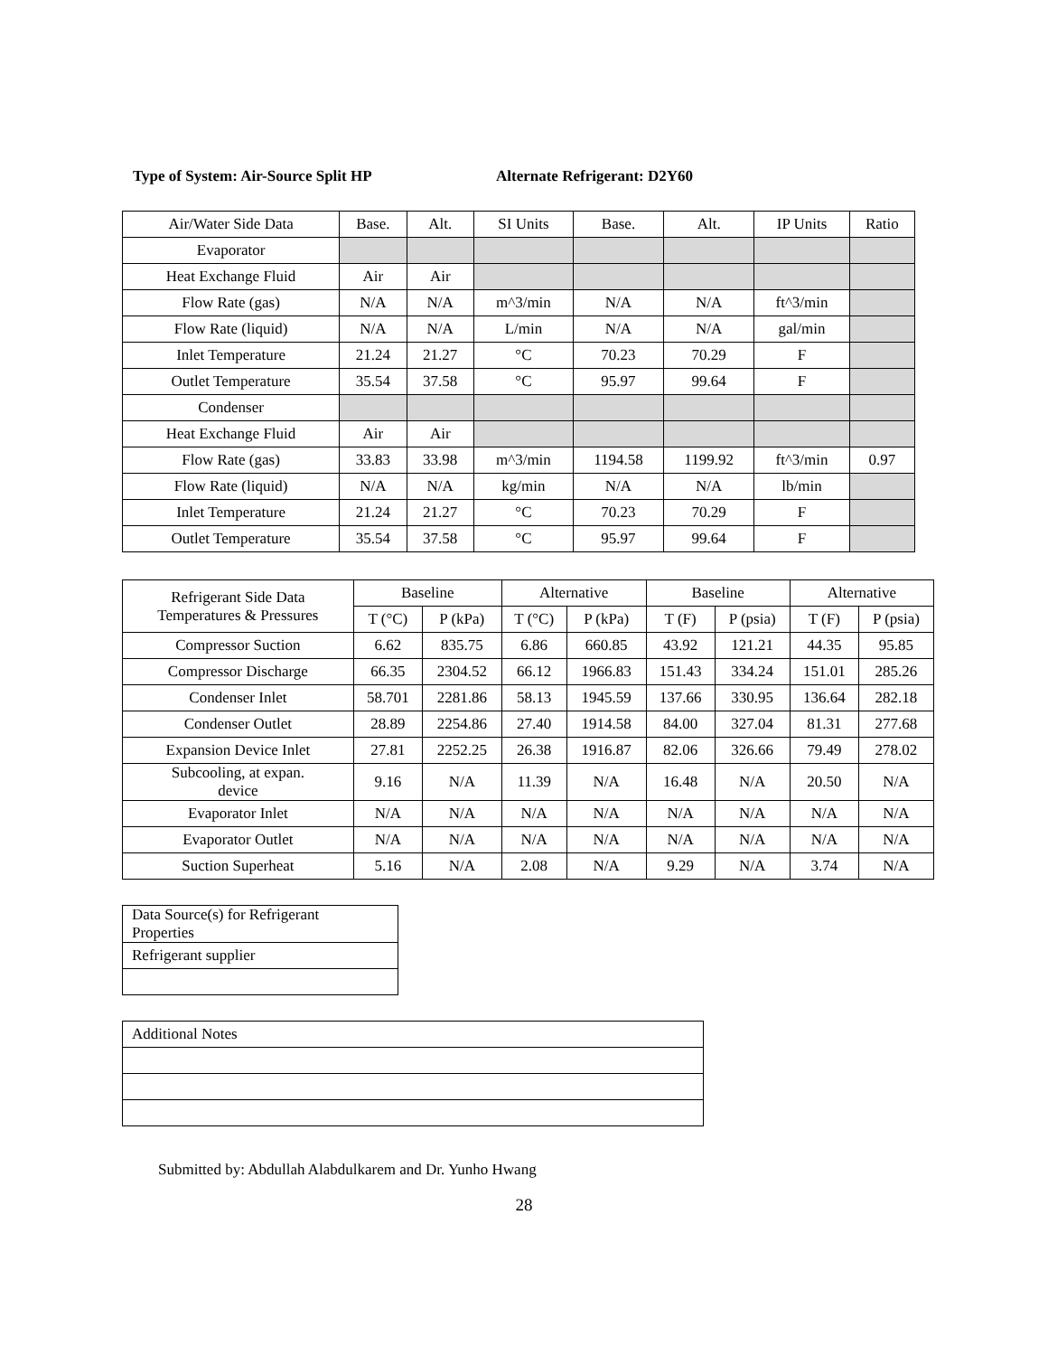Type of System: Air-Source Split HP Alternate Refrigerant: D2Y60
| Air/Water Side Data | Base. | Alt. | SI Units | Base. | Alt. | IP Units | Ratio |
| Evaporator | | | | | | | |
| Heat Exchange Fluid | Air | Air | | | | | |
| Flow Rate (gas) | N/A | N/A | m^3/min | N/A | N/A | ft^3/min | |
| Flow Rate (liquid) | N/A | N/A | L/min | N/A | N/A | gal/min | |
| Inlet Temperature | 21.24 | 21.27 | °C | 70.23 | 70.29 | F | |
| Outlet Temperature | 35.54 | 37.58 | °C | 95.97 | 99.64 | F | |
| Condenser | | | | | | | |
| Heat Exchange Fluid | Air | Air | | | | | |
| Flow Rate (gas) | 33.83 | 33.98 | m^3/min | 1194.58 | 1199.92 | ft^3/min | 0.97 |
| Flow Rate (liquid) | N/A | N/A | kg/min | N/A | N/A | lb/min | |
| Inlet Temperature | 21.24 | 21.27 | °C | 70.23 | 70.29 | F | |
| Outlet Temperature | 35.54 | 37.58 | °C | 95.97 | 99.64 | F | |
| Refrigerant Side Data Temperatures & Pressures | Baseline | | Alternative | | Baseline | | Alternative | |
| --- | --- | --- | --- | --- | --- | --- | --- | --- |
| | T (°C) | P (kPa) | T (°C) | P (kPa) | T (F) | P (psia) | T (F) | P (psia) |
| Compressor Suction | 6.62 | 835.75 | 6.86 | 660.85 | 43.92 | 121.21 | 44.35 | 95.85 |
| Compressor Discharge | 66.35 | 2304.52 | 66.12 | 1966.83 | 151.43 | 334.24 | 151.01 | 285.26 |
| Condenser Inlet | 58.701 | 2281.86 | 58.13 | 1945.59 | 137.66 | 330.95 | 136.64 | 282.18 |
| Condenser Outlet | 28.89 | 2254.86 | 27.40 | 1914.58 | 84.00 | 327.04 | 81.31 | 277.68 |
| Expansion Device Inlet | 27.81 | 2252.25 | 26.38 | 1916.87 | 82.06 | 326.66 | 79.49 | 278.02 |
| Subcooling, at expan. device | 9.16 | N/A | 11.39 | N/A | 16.48 | N/A | 20.50 | N/A |
| Evaporator Inlet | N/A | N/A | N/A | N/A | N/A | N/A | N/A | N/A |
| Evaporator Outlet | N/A | N/A | N/A | N/A | N/A | N/A | N/A | N/A |
| Suction Superheat | 5.16 | N/A | 2.08 | N/A | 9.29 | N/A | 3.74 | N/A |
| Data Source(s) for Refrigerant Properties |
| Refrigerant supplier |
| Additional Notes |
Submitted by: Abdullah Alabdulkarem and Dr. Yunho Hwang
28